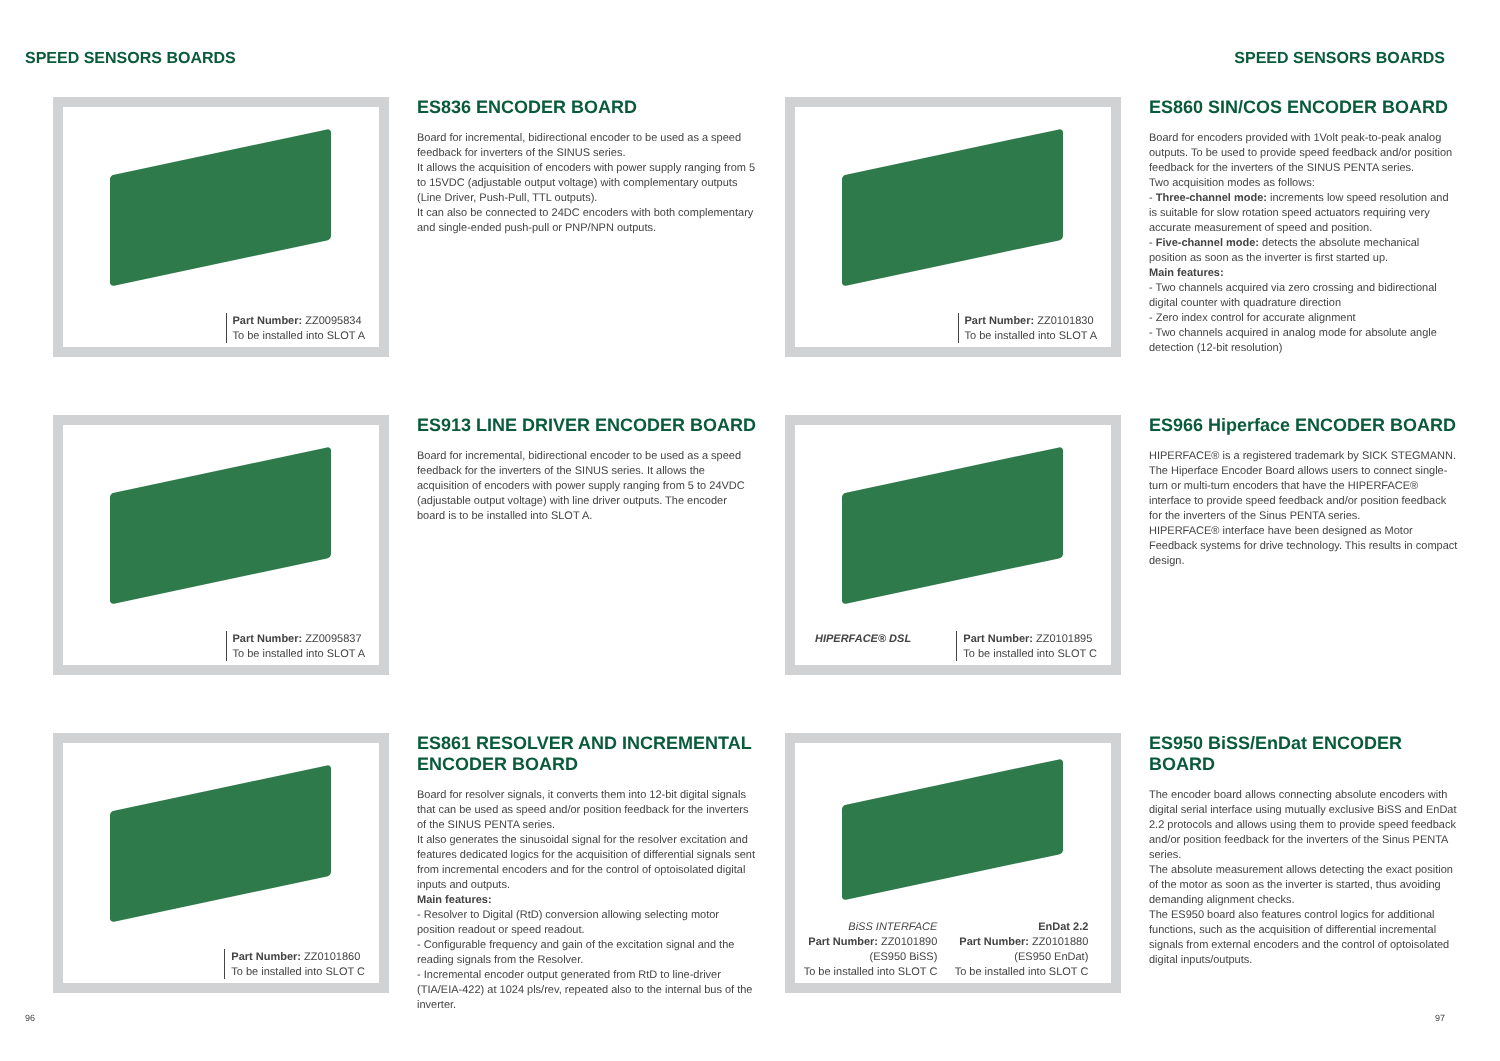SPEED SENSORS BOARDS SPEED SENSORS BOARDS
Part Number: ZZ0095834
To be installed into SLOT A
ES836 ENCODER BOARD
Board for incremental, bidirectional encoder to be used as a speed feedback for inverters of the SINUS series.
It allows the acquisition of encoders with power supply ranging from 5 to 15VDC (adjustable output voltage) with complementary outputs (Line Driver, Push-Pull, TTL outputs).
It can also be connected to 24DC encoders with both complementary and single-ended push-pull or PNP/NPN outputs.
Part Number: ZZ0101830
To be installed into SLOT A
ES860 SIN/COS ENCODER BOARD
Board for encoders provided with 1Volt peak-to-peak analog outputs. To be used to provide speed feedback and/or position feedback for the inverters of the SINUS PENTA series.
Two acquisition modes as follows:
- Three-channel mode: increments low speed resolution and is suitable for slow rotation speed actuators requiring very accurate measurement of speed and position.
- Five-channel mode: detects the absolute mechanical position as soon as the inverter is first started up.
Main features:
- Two channels acquired via zero crossing and bidirectional digital counter with quadrature direction
- Zero index control for accurate alignment
- Two channels acquired in analog mode for absolute angle detection (12-bit resolution)
Part Number: ZZ0095837
To be installed into SLOT A
ES913 LINE DRIVER ENCODER BOARD
Board for incremental, bidirectional encoder to be used as a speed feedback for the inverters of the SINUS series. It allows the acquisition of encoders with power supply ranging from 5 to 24VDC (adjustable output voltage) with line driver outputs. The encoder board is to be installed into SLOT A.
HIPERFACE® DSL Part Number: ZZ0101895
To be installed into SLOT C
ES966 Hiperface ENCODER BOARD
HIPERFACE® is a registered trademark by SICK STEGMANN.
The Hiperface Encoder Board allows users to connect single-turn or multi-turn encoders that have the HIPERFACE® interface to provide speed feedback and/or position feedback for the inverters of the Sinus PENTA series.
HIPERFACE® interface have been designed as Motor Feedback systems for drive technology. This results in compact design.
Part Number: ZZ0101860
To be installed into SLOT C
ES861 RESOLVER AND INCREMENTAL ENCODER BOARD
Board for resolver signals, it converts them into 12-bit digital signals that can be used as speed and/or position feedback for the inverters of the SINUS PENTA series.
It also generates the sinusoidal signal for the resolver excitation and features dedicated logics for the acquisition of differential signals sent from incremental encoders and for the control of optoisolated digital inputs and outputs.
Main features:
- Resolver to Digital (RtD) conversion allowing selecting motor position readout or speed readout.
- Configurable frequency and gain of the excitation signal and the reading signals from the Resolver.
- Incremental encoder output generated from RtD to line-driver (TIA/EIA-422) at 1024 pls/rev, repeated also to the internal bus of the inverter.
BiSS INTERFACE
Part Number: ZZ0101890
(ES950 BiSS)
To be installed into SLOT C
EnDat 2.2
Part Number: ZZ0101880
(ES950 EnDat)
To be installed into SLOT C
ES950 BiSS/EnDat ENCODER BOARD
The encoder board allows connecting absolute encoders with digital serial interface using mutually exclusive BiSS and EnDat 2.2 protocols and allows using them to provide speed feedback and/or position feedback for the inverters of the Sinus PENTA series.
The absolute measurement allows detecting the exact position of the motor as soon as the inverter is started, thus avoiding demanding alignment checks.
The ES950 board also features control logics for additional functions, such as the acquisition of differential incremental signals from external encoders and the control of optoisolated digital inputs/outputs.
96 97